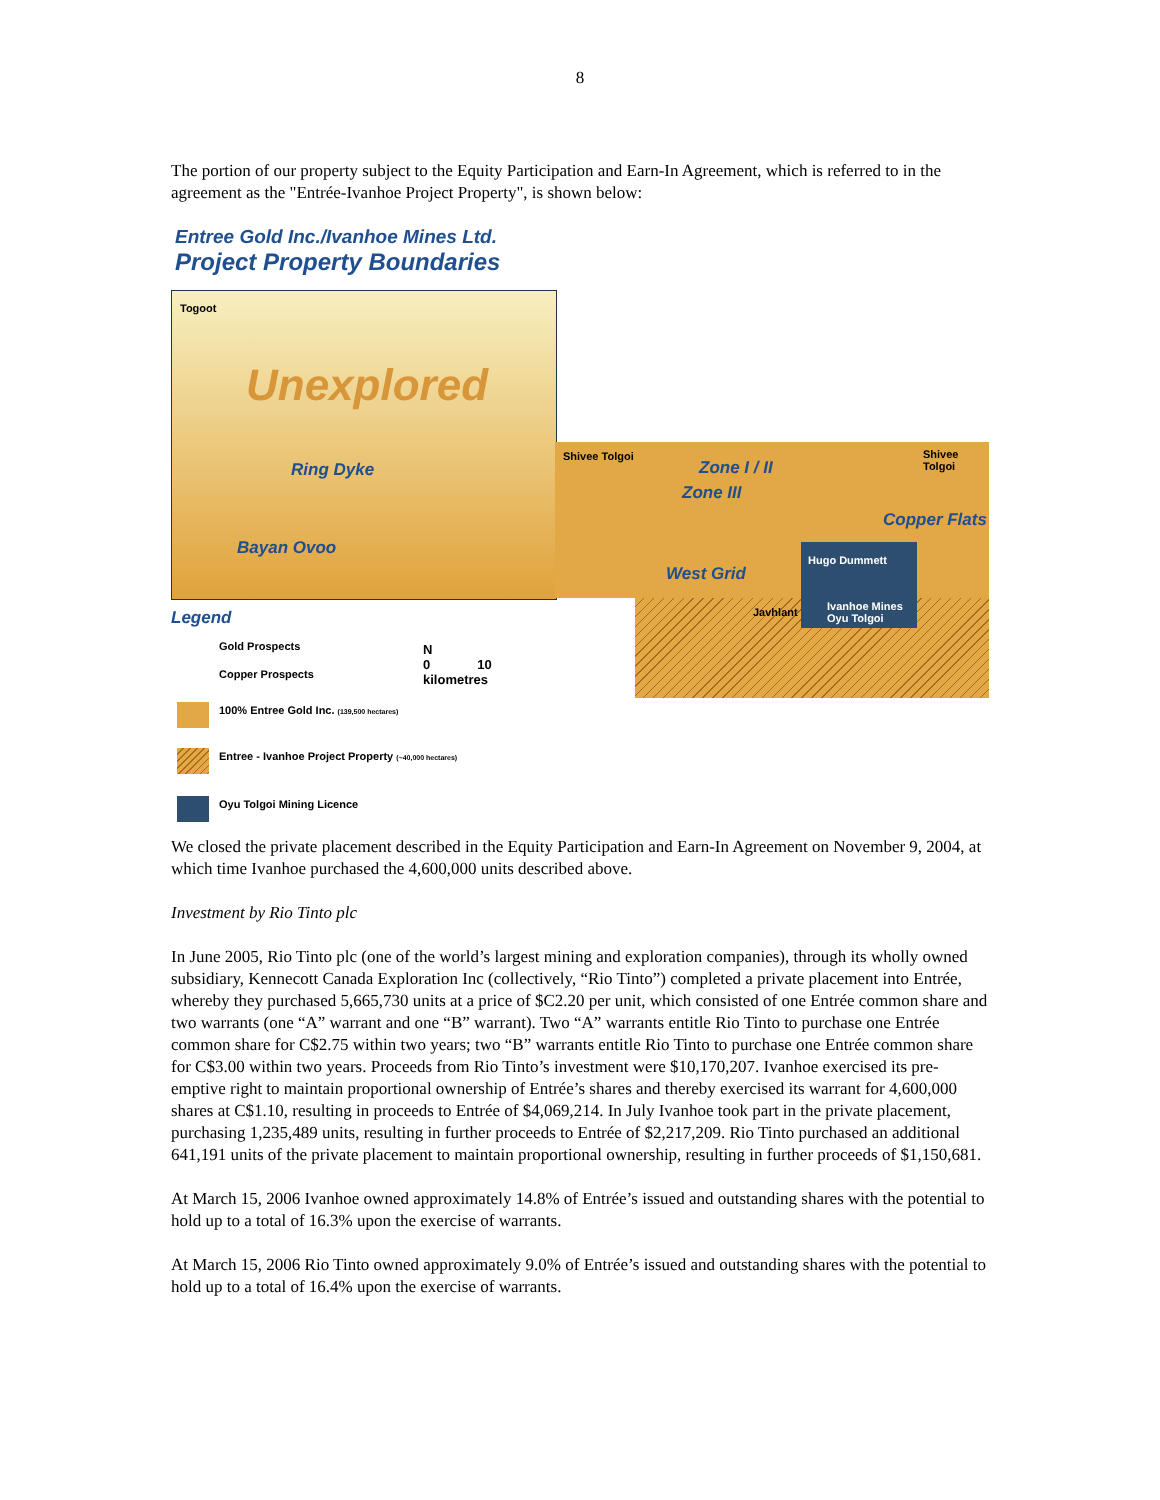8
The portion of our property subject to the Equity Participation and Earn-In Agreement, which is referred to in the agreement as the "Entrée-Ivanhoe Project Property", is shown below:
Entree Gold Inc./Ivanhoe Mines Ltd.
Project Property Boundaries
Togoot
Unexplored
Ring Dyke
Bayan Ovoo
Shivee Tolgoi Shivee Tolgoi
Zone I / II
Zone III
Copper Flats
West Grid
Hugo Dummett
Javhlant
Ivanhoe Mines
Oyu Tolgoi
Legend
Gold Prospects
Copper Prospects
N
0 10
kilometres
100% Entree Gold Inc. (139,500 hectares)
Entree - Ivanhoe Project Property (~40,000 hectares)
Oyu Tolgoi Mining Licence
We closed the private placement described in the Equity Participation and Earn-In Agreement on November 9, 2004, at which time Ivanhoe purchased the 4,600,000 units described above.
Investment by Rio Tinto plc
In June 2005, Rio Tinto plc (one of the world’s largest mining and exploration companies), through its wholly owned subsidiary, Kennecott Canada Exploration Inc (collectively, “Rio Tinto”) completed a private placement into Entrée, whereby they purchased 5,665,730 units at a price of $C2.20 per unit, which consisted of one Entrée common share and two warrants (one “A” warrant and one “B” warrant). Two “A” warrants entitle Rio Tinto to purchase one Entrée common share for C$2.75 within two years; two “B” warrants entitle Rio Tinto to purchase one Entrée common share for C$3.00 within two years. Proceeds from Rio Tinto’s investment were $10,170,207. Ivanhoe exercised its pre-emptive right to maintain proportional ownership of Entrée’s shares and thereby exercised its warrant for 4,600,000 shares at C$1.10, resulting in proceeds to Entrée of $4,069,214. In July Ivanhoe took part in the private placement, purchasing 1,235,489 units, resulting in further proceeds to Entrée of $2,217,209. Rio Tinto purchased an additional 641,191 units of the private placement to maintain proportional ownership, resulting in further proceeds of $1,150,681.
At March 15, 2006 Ivanhoe owned approximately 14.8% of Entrée’s issued and outstanding shares with the potential to hold up to a total of 16.3% upon the exercise of warrants.
At March 15, 2006 Rio Tinto owned approximately 9.0% of Entrée’s issued and outstanding shares with the potential to hold up to a total of 16.4% upon the exercise of warrants.